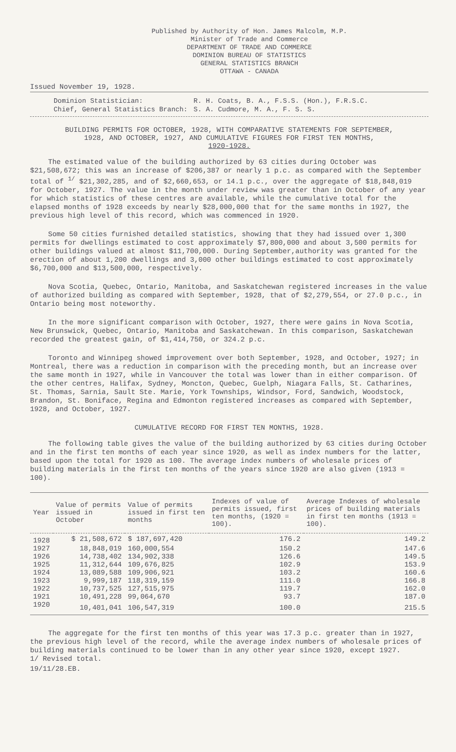Published by Authority of Hon. James Malcolm, M.P.
Minister of Trade and Commerce
DEPARTMENT OF TRADE AND COMMERCE
DOMINION BUREAU OF STATISTICS
GENERAL STATISTICS BRANCH
OTTAWA - CANADA
Issued November 19, 1928.
| Dominion Statistician: | R. H. Coats, B. A., F.S.S. (Hon.), F.R.S.C. |
| Chief, General Statistics Branch: | S. A. Cudmore, M. A., F. S. S. |
BUILDING PERMITS FOR OCTOBER, 1928, WITH COMPARATIVE STATEMENTS FOR SEPTEMBER,
1928, AND OCTOBER, 1927, AND CUMULATIVE FIGURES FOR FIRST TEN MONTHS,
1920-1928.
The estimated value of the building authorized by 63 cities during October was $21,508,672; this was an increase of $206,387 or nearly 1 p.c. as compared with the September total of <sup>1/</sup> $21,302,285, and of $2,660,653, or 14.1 p.c., over the aggregate of $18,848,019 for October, 1927. The value in the month under review was greater than in October of any year for which statistics of these centres are available, while the cumulative total for the elapsed months of 1928 exceeds by nearly $28,000,000 that for the same months in 1927, the previous high level of this record, which was commenced in 1920.
Some 50 cities furnished detailed statistics, showing that they had issued over 1,300 permits for dwellings estimated to cost approximately $7,800,000 and about 3,500 permits for other buildings valued at almost $11,700,000. During September,authority was granted for the erection of about 1,200 dwellings and 3,000 other buildings estimated to cost approximately $6,700,000 and $13,500,000, respectively.
Nova Scotia, Quebec, Ontario, Manitoba, and Saskatchewan registered increases in the value of authorized building as compared with September, 1928, that of $2,279,554, or 27.0 p.c., in Ontario being most noteworthy.
In the more significant comparison with October, 1927, there were gains in Nova Scotia, New Brunswick, Quebec, Ontario, Manitoba and Saskatchewan. In this comparison, Saskatchewan recorded the greatest gain, of $1,414,750, or 324.2 p.c.
Toronto and Winnipeg showed improvement over both September, 1928, and October, 1927; in Montreal, there was a reduction in comparison with the preceding month, but an increase over the same month in 1927, while in Vancouver the total was lower than in either comparison. Of the other centres, Halifax, Sydney, Moncton, Quebec, Guelph, Niagara Falls, St. Catharines, St. Thomas, Sarnia, Sault Ste. Marie, York Townships, Windsor, Ford, Sandwich, Woodstock, Brandon, St. Boniface, Regina and Edmonton registered increases as compared with September, 1928, and October, 1927.
CUMULATIVE RECORD FOR FIRST TEN MONTHS, 1928.
The following table gives the value of the building authorized by 63 cities during October and in the first ten months of each year since 1920, as well as index numbers for the latter, based upon the total for 1920 as 100. The average index numbers of wholesale prices of building materials in the first ten months of the years since 1920 are also given (1913 = 100).
| Year | Value of permits issued in October | Value of permits issued in first ten months | Indexes of value of permits issued, first ten months, (1920 = 100). | Average Indexes of wholesale prices of building materials in first ten months (1913 = 100). |
| --- | --- | --- | --- | --- |
| 1928 | $ 21,508,672 | $ 187,697,420 | 176.2 | 149.2 |
| 1927 | 18,848,019 | 160,000,554 | 150.2 | 147.6 |
| 1926 | 14,738,402 | 134,902,338 | 126.6 | 149.5 |
| 1925 | 11,312,644 | 109,676,825 | 102.9 | 153.9 |
| 1924 | 13,089,588 | 109,906,921 | 103.2 | 160.6 |
| 1923 | 9,999,187 | 118,319,159 | 111.0 | 166.8 |
| 1922 | 10,737,525 | 127,515,975 | 119.7 | 162.0 |
| 1921 | 10,491,228 | 99,064,670 | 93.7 | 187.0 |
| 1920 | 10,401,041 | 106,547,319 | 100.0 | 215.5 |
The aggregate for the first ten months of this year was 17.3 p.c. greater than in 1927, the previous high level of the record, while the average index numbers of wholesale prices of building materials continued to be lower than in any other year since 1920, except 1927.
1/ Revised total.
19/11/28.EB.